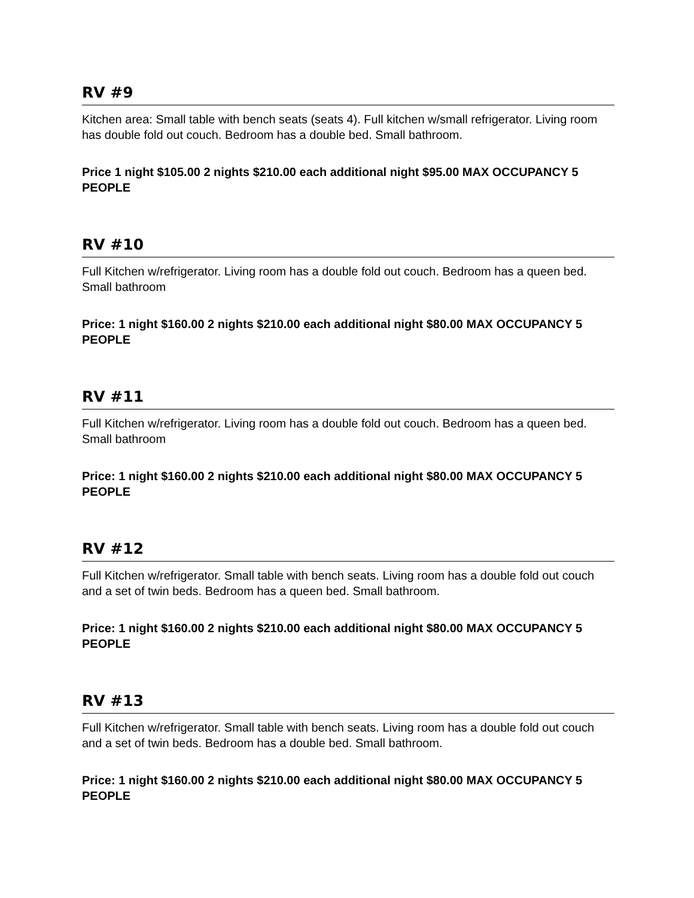RV #9
Kitchen area: Small table with bench seats (seats 4). Full kitchen w/small refrigerator. Living room has double fold out couch. Bedroom has a double bed. Small bathroom.
Price 1 night $105.00 2 nights $210.00 each additional night $95.00 MAX OCCUPANCY 5 PEOPLE
RV #10
Full Kitchen w/refrigerator. Living room has a double fold out couch. Bedroom has a queen bed. Small bathroom
Price: 1 night $160.00 2 nights $210.00 each additional night $80.00 MAX OCCUPANCY 5 PEOPLE
RV #11
Full Kitchen w/refrigerator. Living room has a double fold out couch. Bedroom has a queen bed. Small bathroom
Price: 1 night $160.00 2 nights $210.00 each additional night $80.00 MAX OCCUPANCY 5 PEOPLE
RV #12
Full Kitchen w/refrigerator. Small table with bench seats. Living room has a double fold out couch and a set of twin beds. Bedroom has a queen bed. Small bathroom.
Price: 1 night $160.00 2 nights $210.00 each additional night $80.00 MAX OCCUPANCY 5 PEOPLE
RV #13
Full Kitchen w/refrigerator. Small table with bench seats. Living room has a double fold out couch and a set of twin beds. Bedroom has a double bed. Small bathroom.
Price: 1 night $160.00 2 nights $210.00 each additional night $80.00 MAX OCCUPANCY 5 PEOPLE